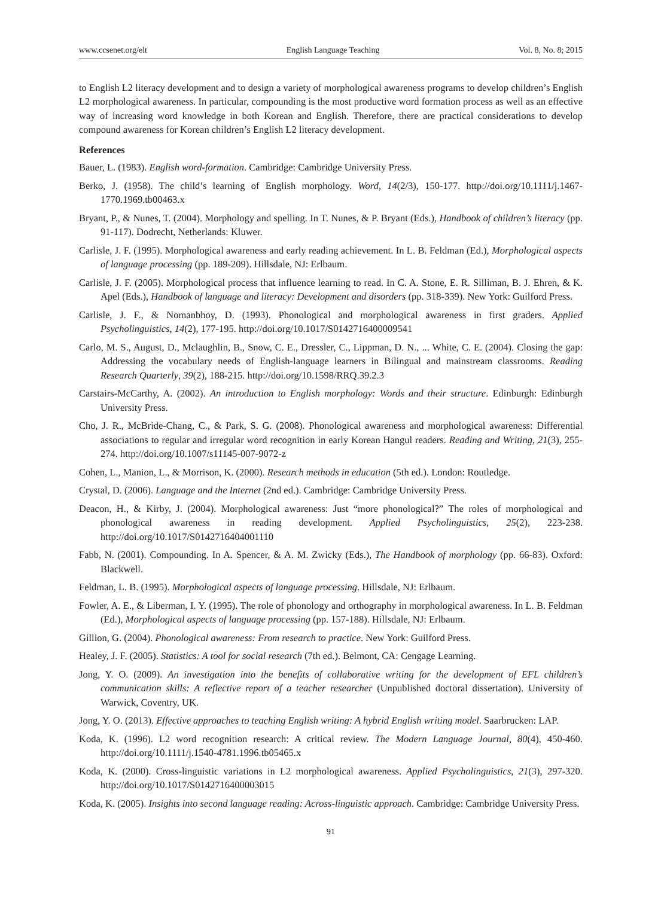www.ccsenet.org/elt English Language Teaching Vol. 8, No. 8; 2015
to English L2 literacy development and to design a variety of morphological awareness programs to develop children’s English L2 morphological awareness. In particular, compounding is the most productive word formation process as well as an effective way of increasing word knowledge in both Korean and English. Therefore, there are practical considerations to develop compound awareness for Korean children’s English L2 literacy development.
References
Bauer, L. (1983). English word-formation. Cambridge: Cambridge University Press.
Berko, J. (1958). The child’s learning of English morphology. Word, 14(2/3), 150-177. http://doi.org/10.1111/j.1467-1770.1969.tb00463.x
Bryant, P., & Nunes, T. (2004). Morphology and spelling. In T. Nunes, & P. Bryant (Eds.), Handbook of children’s literacy (pp. 91-117). Dodrecht, Netherlands: Kluwer.
Carlisle, J. F. (1995). Morphological awareness and early reading achievement. In L. B. Feldman (Ed.), Morphological aspects of language processing (pp. 189-209). Hillsdale, NJ: Erlbaum.
Carlisle, J. F. (2005). Morphological process that influence learning to read. In C. A. Stone, E. R. Silliman, B. J. Ehren, & K. Apel (Eds.), Handbook of language and literacy: Development and disorders (pp. 318-339). New York: Guilford Press.
Carlisle, J. F., & Nomanbhoy, D. (1993). Phonological and morphological awareness in first graders. Applied Psycholinguistics, 14(2), 177-195. http://doi.org/10.1017/S0142716400009541
Carlo, M. S., August, D., Mclaughlin, B., Snow, C. E., Dressler, C., Lippman, D. N., ... White, C. E. (2004). Closing the gap: Addressing the vocabulary needs of English-language learners in Bilingual and mainstream classrooms. Reading Research Quarterly, 39(2), 188-215. http://doi.org/10.1598/RRQ.39.2.3
Carstairs-McCarthy, A. (2002). An introduction to English morphology: Words and their structure. Edinburgh: Edinburgh University Press.
Cho, J. R., McBride-Chang, C., & Park, S. G. (2008). Phonological awareness and morphological awareness: Differential associations to regular and irregular word recognition in early Korean Hangul readers. Reading and Writing, 21(3), 255-274. http://doi.org/10.1007/s11145-007-9072-z
Cohen, L., Manion, L., & Morrison, K. (2000). Research methods in education (5th ed.). London: Routledge.
Crystal, D. (2006). Language and the Internet (2nd ed.). Cambridge: Cambridge University Press.
Deacon, H., & Kirby, J. (2004). Morphological awareness: Just “more phonological?” The roles of morphological and phonological awareness in reading development. Applied Psycholinguistics, 25(2), 223-238. http://doi.org/10.1017/S0142716404001110
Fabb, N. (2001). Compounding. In A. Spencer, & A. M. Zwicky (Eds.), The Handbook of morphology (pp. 66-83). Oxford: Blackwell.
Feldman, L. B. (1995). Morphological aspects of language processing. Hillsdale, NJ: Erlbaum.
Fowler, A. E., & Liberman, I. Y. (1995). The role of phonology and orthography in morphological awareness. In L. B. Feldman (Ed.), Morphological aspects of language processing (pp. 157-188). Hillsdale, NJ: Erlbaum.
Gillion, G. (2004). Phonological awareness: From research to practice. New York: Guilford Press.
Healey, J. F. (2005). Statistics: A tool for social research (7th ed.). Belmont, CA: Cengage Learning.
Jong, Y. O. (2009). An investigation into the benefits of collaborative writing for the development of EFL children’s communication skills: A reflective report of a teacher researcher (Unpublished doctoral dissertation). University of Warwick, Coventry, UK.
Jong, Y. O. (2013). Effective approaches to teaching English writing: A hybrid English writing model. Saarbrucken: LAP.
Koda, K. (1996). L2 word recognition research: A critical review. The Modern Language Journal, 80(4), 450-460. http://doi.org/10.1111/j.1540-4781.1996.tb05465.x
Koda, K. (2000). Cross-linguistic variations in L2 morphological awareness. Applied Psycholinguistics, 21(3), 297-320. http://doi.org/10.1017/S0142716400003015
Koda, K. (2005). Insights into second language reading: Across-linguistic approach. Cambridge: Cambridge University Press.
91